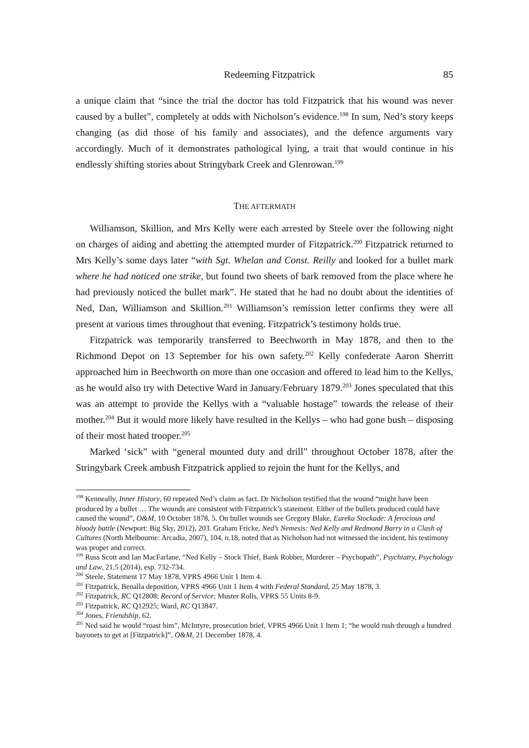Redeeming Fitzpatrick 85
a unique claim that “since the trial the doctor has told Fitzpatrick that his wound was never caused by a bullet”, completely at odds with Nicholson’s evidence.<sup>198</sup> In sum, Ned’s story keeps changing (as did those of his family and associates), and the defence arguments vary accordingly. Much of it demonstrates pathological lying, a trait that would continue in his endlessly shifting stories about Stringybark Creek and Glenrowan.<sup>199</sup>
THE AFTERMATH
Williamson, Skillion, and Mrs Kelly were each arrested by Steele over the following night on charges of aiding and abetting the attempted murder of Fitzpatrick.<sup>200</sup> Fitzpatrick returned to Mrs Kelly’s some days later “with Sgt. Whelan and Const. Reilly and looked for a bullet mark where he had noticed one strike, but found two sheets of bark removed from the place where he had previously noticed the bullet mark”. He stated that he had no doubt about the identities of Ned, Dan, Williamson and Skillion.<sup>201</sup> Williamson’s remission letter confirms they were all present at various times throughout that evening. Fitzpatrick’s testimony holds true.
Fitzpatrick was temporarily transferred to Beechworth in May 1878, and then to the Richmond Depot on 13 September for his own safety.<sup>202</sup> Kelly confederate Aaron Sherritt approached him in Beechworth on more than one occasion and offered to lead him to the Kellys, as he would also try with Detective Ward in January/February 1879.<sup>203</sup> Jones speculated that this was an attempt to provide the Kellys with a “valuable hostage” towards the release of their mother.<sup>204</sup> But it would more likely have resulted in the Kellys – who had gone bush – disposing of their most hated trooper.<sup>205</sup>
Marked ‘sick” with “general mounted duty and drill” throughout October 1878, after the Stringybark Creek ambush Fitzpatrick applied to rejoin the hunt for the Kellys, and
<sup>198</sup> Kenneally, Inner History, 60 repeated Ned’s claim as fact. Dr Nicholson testified that the wound “might have been produced by a bullet … The wounds are consistent with Fitzpatrick’s statement. Either of the bullets produced could have caused the wound”, O&M, 10 October 1878, 5. On bullet wounds see Gregory Blake, Eureka Stockade: A ferocious and bloody battle (Newport: Big Sky, 2012), 203. Graham Fricke, Ned’s Nemesis: Ned Kelly and Redmond Barry in a Clash of Cultures (North Melbourne: Arcadia, 2007), 104, n.18, noted that as Nicholson had not witnessed the incident, his testimony was proper and correct.
<sup>199</sup> Russ Scott and Ian MacFarlane, “Ned Kelly – Stock Thief, Bank Robber, Murderer – Psychopath”, Psychiatry, Psychology and Law, 21.5 (2014), esp. 732-734.
<sup>200</sup> Steele, Statement 17 May 1878, VPRS 4966 Unit 1 Item 4.
<sup>201</sup> Fitzpatrick, Benalla deposition, VPRS 4966 Unit 1 Item 4 with Federal Standard, 25 May 1878, 3.
<sup>202</sup> Fitzpatrick, RC Q12808; Record of Service; Muster Rolls, VPRS 55 Units 8-9.
<sup>203</sup> Fitzpatrick, RC Q12925; Ward, RC Q13847.
<sup>204</sup> Jones, Friendship, 62.
<sup>205</sup> Ned said he would “roast him”, McIntyre, prosecution brief, VPRS 4966 Unit 1 Item 1; “he would rush through a hundred bayonets to get at [Fitzpatrick]”, O&M, 21 December 1878, 4.